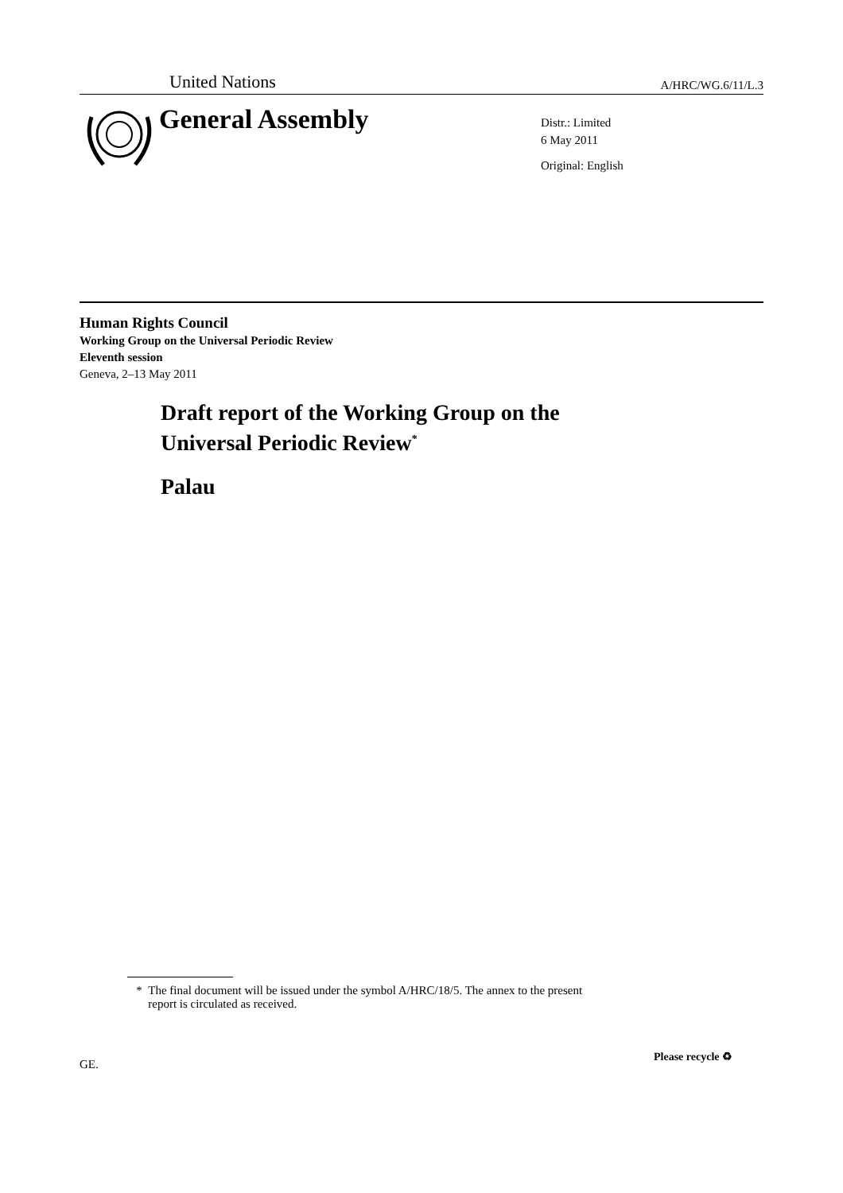United Nations A/HRC/WG.6/11/L.3
General Assembly
Distr.: Limited
6 May 2011
Original: English
Human Rights Council
Working Group on the Universal Periodic Review
Eleventh session
Geneva, 2–13 May 2011
Draft report of the Working Group on the
Universal Periodic Review<sup>*</sup>
Palau
* The final document will be issued under the symbol A/HRC/18/5. The annex to the present
report is circulated as received.
GE.
Please recycle ♻